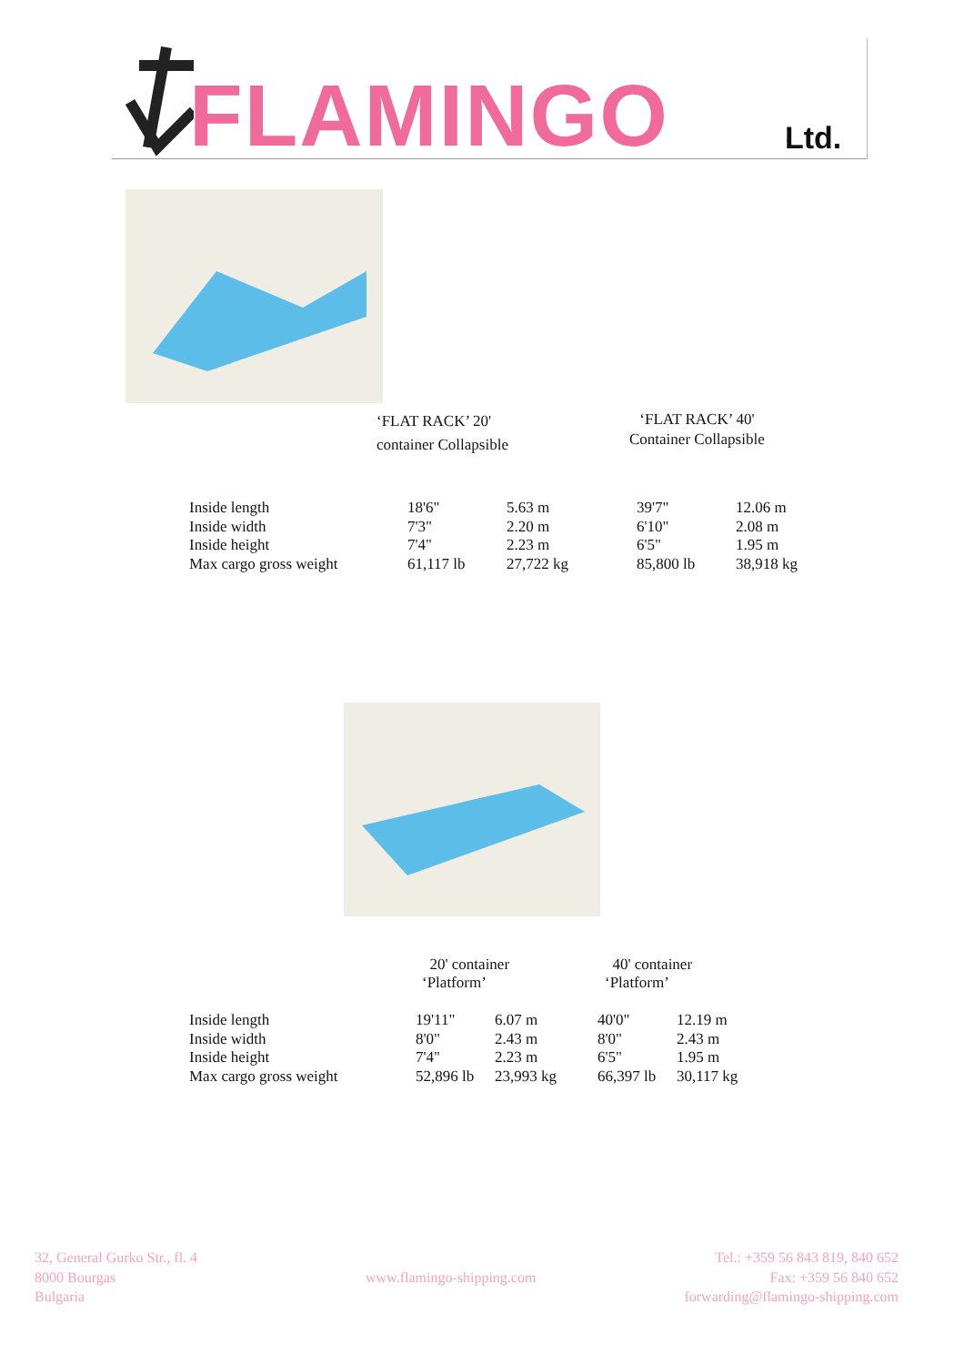FLAMINGO Ltd.
‘FLAT RACK’ 20'
container Collapsible
‘FLAT RACK’ 40'
Container Collapsible
| Inside length | 18'6" | 5.63 m | 39'7" | 12.06 m |
| Inside width | 7'3" | 2.20 m | 6'10" | 2.08 m |
| Inside height | 7'4" | 2.23 m | 6'5" | 1.95 m |
| Max cargo gross weight | 61,117 lb | 27,722 kg | 85,800 lb | 38,918 kg |
20' container
‘Platform’
40' container
‘Platform’
| Inside length | 19'11" | 6.07 m | 40'0" | 12.19 m |
| Inside width | 8'0" | 2.43 m | 8'0" | 2.43 m |
| Inside height | 7'4" | 2.23 m | 6'5" | 1.95 m |
| Max cargo gross weight | 52,896 lb | 23,993 kg | 66,397 lb | 30,117 kg |
32, General Gurko Str., fl. 4
8000 Bourgas
Bulgaria
www.flamingo-shipping.com
Tel.: +359 56 843 819, 840 652
Fax: +359 56 840 652
forwarding@flamingo-shipping.com